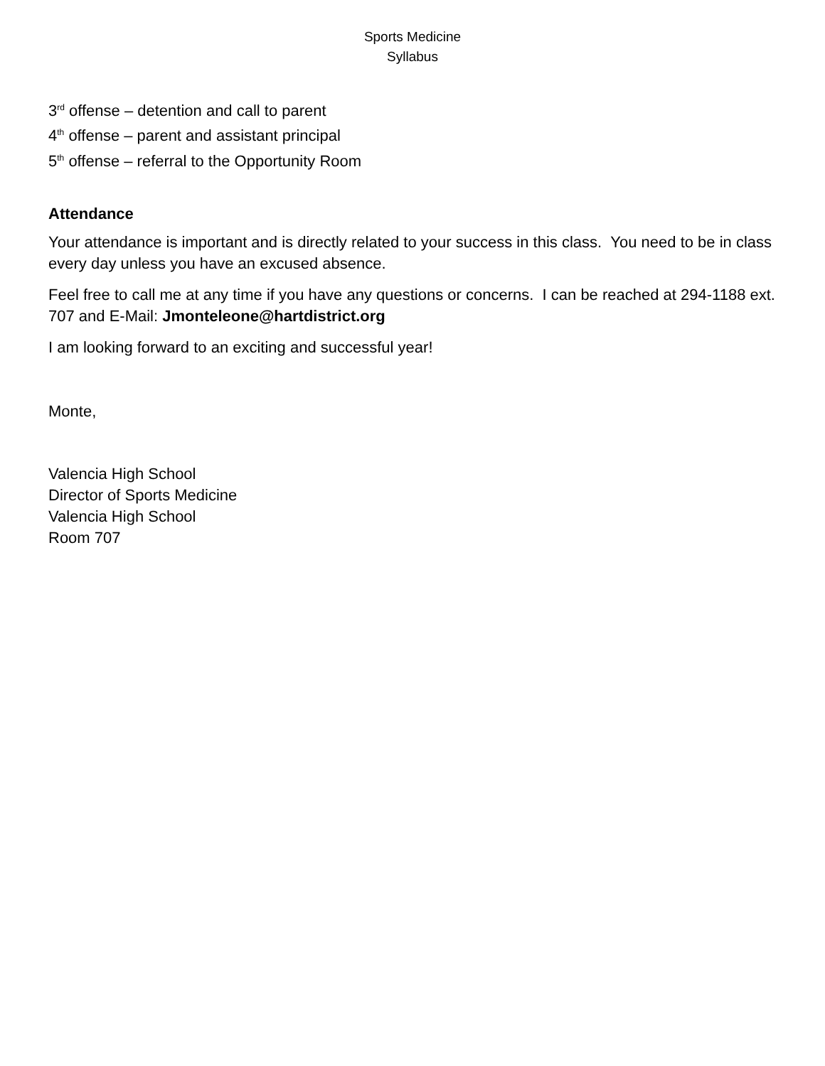Sports Medicine
Syllabus
3<sup>rd</sup> offense – detention and call to parent
4<sup>th</sup> offense – parent and assistant principal
5<sup>th</sup> offense – referral to the Opportunity Room
Attendance
Your attendance is important and is directly related to your success in this class. You need to be in class every day unless you have an excused absence.
Feel free to call me at any time if you have any questions or concerns. I can be reached at 294-1188 ext. 707 and E-Mail: Jmonteleone@hartdistrict.org
I am looking forward to an exciting and successful year!
Monte,
Valencia High School
Director of Sports Medicine
Valencia High School
Room 707